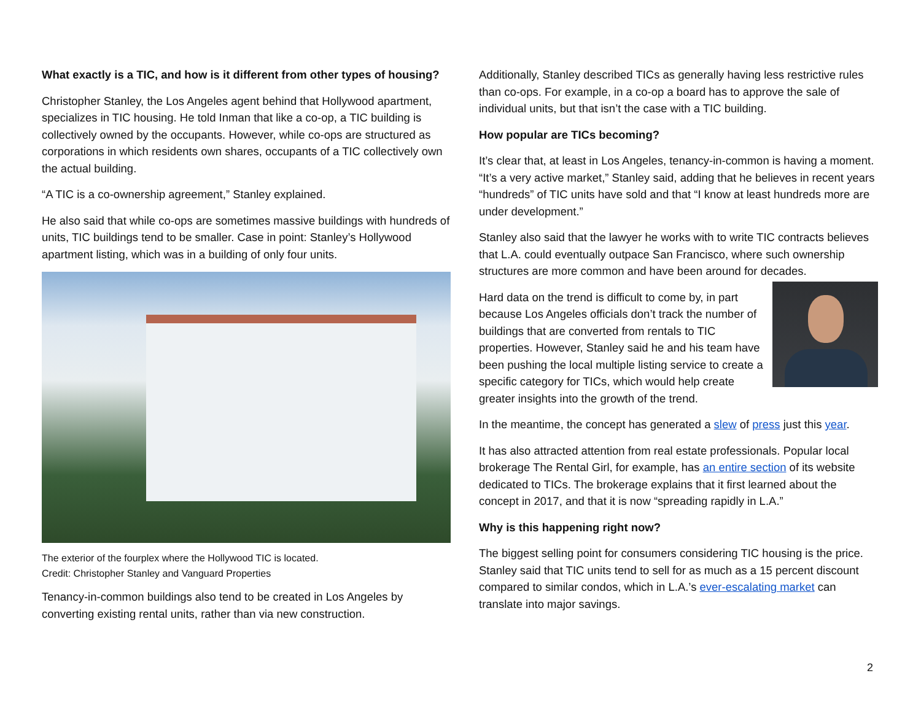What exactly is a TIC, and how is it different from other types of housing?
Christopher Stanley, the Los Angeles agent behind that Hollywood apartment, specializes in TIC housing. He told Inman that like a co-op, a TIC building is collectively owned by the occupants. However, while co-ops are structured as corporations in which residents own shares, occupants of a TIC collectively own the actual building.
“A TIC is a co-ownership agreement,” Stanley explained.
He also said that while co-ops are sometimes massive buildings with hundreds of units, TIC buildings tend to be smaller. Case in point: Stanley’s Hollywood apartment listing, which was in a building of only four units.
The exterior of the fourplex where the Hollywood TIC is located.
Credit: Christopher Stanley and Vanguard Properties
Tenancy-in-common buildings also tend to be created in Los Angeles by converting existing rental units, rather than via new construction.
Additionally, Stanley described TICs as generally having less restrictive rules than co-ops. For example, in a co-op a board has to approve the sale of individual units, but that isn’t the case with a TIC building.
How popular are TICs becoming?
It’s clear that, at least in Los Angeles, tenancy-in-common is having a moment.
“It’s a very active market,” Stanley said, adding that he believes in recent years “hundreds” of TIC units have sold and that “I know at least hundreds more are under development.”
Stanley also said that the lawyer he works with to write TIC contracts believes that L.A. could eventually outpace San Francisco, where such ownership structures are more common and have been around for decades.
Hard data on the trend is difficult to come by, in part because Los Angeles officials don’t track the number of buildings that are converted from rentals to TIC properties. However, Stanley said he and his team have been pushing the local multiple listing service to create a specific category for TICs, which would help create greater insights into the growth of the trend.
In the meantime, the concept has generated a slew of press just this year.
It has also attracted attention from real estate professionals. Popular local brokerage The Rental Girl, for example, has an entire section of its website dedicated to TICs. The brokerage explains that it first learned about the concept in 2017, and that it is now “spreading rapidly in L.A.”
Why is this happening right now?
The biggest selling point for consumers considering TIC housing is the price. Stanley said that TIC units tend to sell for as much as a 15 percent discount compared to similar condos, which in L.A.’s ever-escalating market can translate into major savings.
2